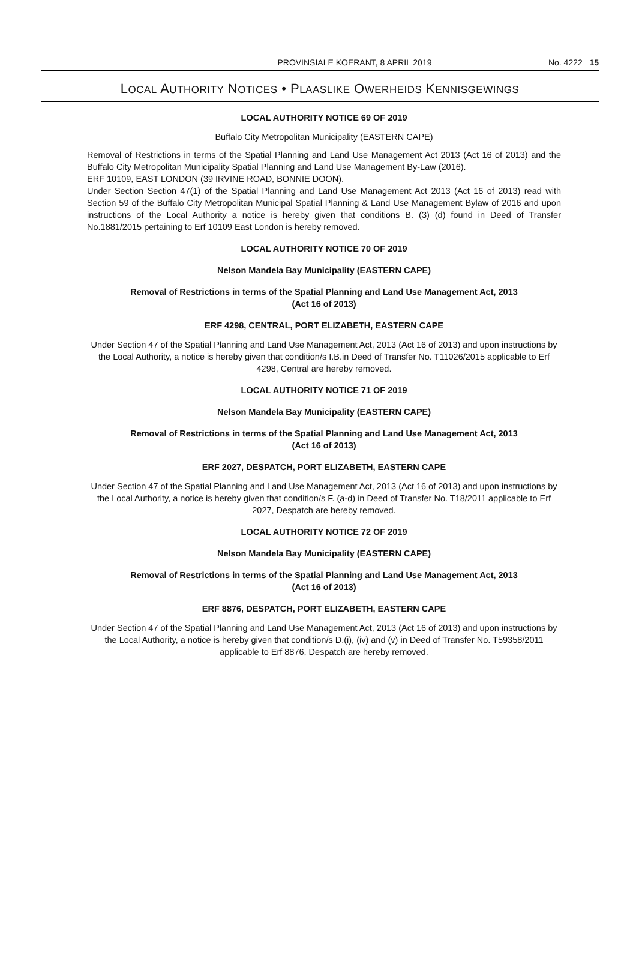PROVINSIALE KOERANT, 8 APRIL 2019 No. 4222 15
LOCAL AUTHORITY NOTICES • PLAASLIKE OWERHEIDS KENNISGEWINGS
LOCAL AUTHORITY NOTICE 69 OF 2019
Buffalo City Metropolitan Municipality (EASTERN CAPE)
Removal of Restrictions in terms of the Spatial Planning and Land Use Management Act 2013 (Act 16 of 2013) and the Buffalo City Metropolitan Municipality Spatial Planning and Land Use Management By-Law (2016).
ERF 10109, EAST LONDON (39 IRVINE ROAD, BONNIE DOON).
Under Section Section 47(1) of the Spatial Planning and Land Use Management Act 2013 (Act 16 of 2013) read with Section 59 of the Buffalo City Metropolitan Municipal Spatial Planning & Land Use Management Bylaw of 2016 and upon instructions of the Local Authority a notice is hereby given that conditions B. (3) (d) found in Deed of Transfer No.1881/2015 pertaining to Erf 10109 East London is hereby removed.
LOCAL AUTHORITY NOTICE 70 OF 2019
Nelson Mandela Bay Municipality (EASTERN CAPE)
Removal of Restrictions in terms of the Spatial Planning and Land Use Management Act, 2013
(Act 16 of 2013)
ERF 4298, CENTRAL, PORT ELIZABETH, EASTERN CAPE
Under Section 47 of the Spatial Planning and Land Use Management Act, 2013 (Act 16 of 2013) and upon instructions by the Local Authority, a notice is hereby given that condition/s I.B.in Deed of Transfer No. T11026/2015 applicable to Erf 4298, Central are hereby removed.
LOCAL AUTHORITY NOTICE 71 OF 2019
Nelson Mandela Bay Municipality (EASTERN CAPE)
Removal of Restrictions in terms of the Spatial Planning and Land Use Management Act, 2013
(Act 16 of 2013)
ERF 2027, DESPATCH, PORT ELIZABETH, EASTERN CAPE
Under Section 47 of the Spatial Planning and Land Use Management Act, 2013 (Act 16 of 2013) and upon instructions by the Local Authority, a notice is hereby given that condition/s F. (a-d) in Deed of Transfer No. T18/2011 applicable to Erf 2027, Despatch are hereby removed.
LOCAL AUTHORITY NOTICE 72 OF 2019
Nelson Mandela Bay Municipality (EASTERN CAPE)
Removal of Restrictions in terms of the Spatial Planning and Land Use Management Act, 2013
(Act 16 of 2013)
ERF 8876, DESPATCH, PORT ELIZABETH, EASTERN CAPE
Under Section 47 of the Spatial Planning and Land Use Management Act, 2013 (Act 16 of 2013) and upon instructions by the Local Authority, a notice is hereby given that condition/s D.(i), (iv) and (v) in Deed of Transfer No. T59358/2011 applicable to Erf 8876, Despatch are hereby removed.